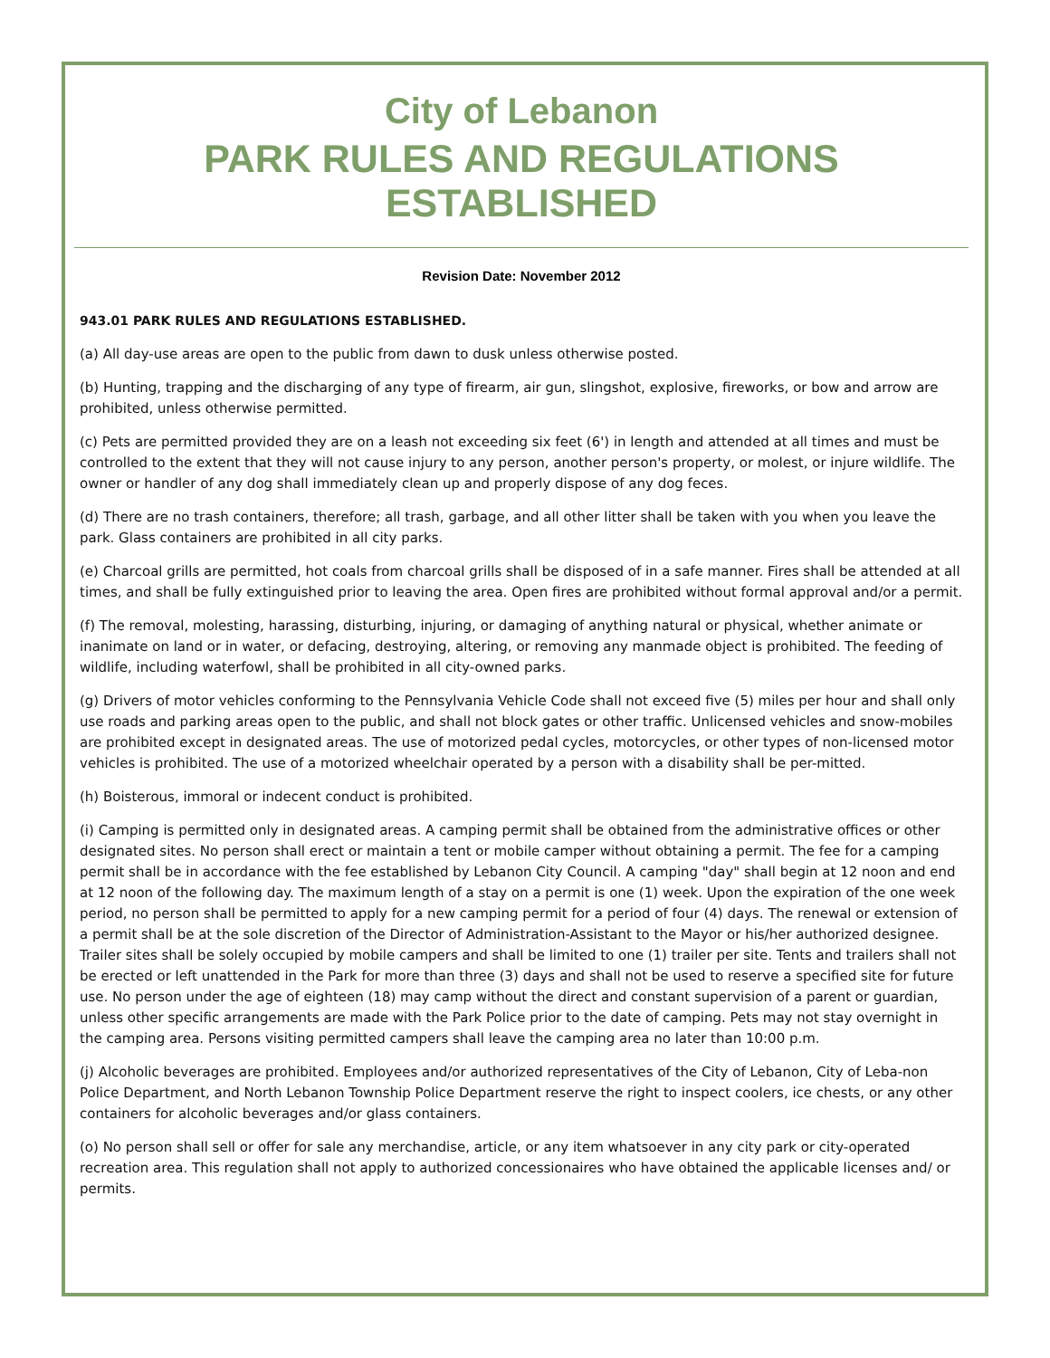City of Lebanon
PARK RULES AND REGULATIONS ESTABLISHED
Revision Date: November 2012
943.01 PARK RULES AND REGULATIONS ESTABLISHED.
(a) All day-use areas are open to the public from dawn to dusk unless otherwise posted.
(b) Hunting, trapping and the discharging of any type of firearm, air gun, slingshot, explosive, fireworks, or bow and arrow are prohibited, unless otherwise permitted.
(c) Pets are permitted provided they are on a leash not exceeding six feet (6') in length and attended at all times and must be controlled to the extent that they will not cause injury to any person, another person's property, or molest, or injure wildlife. The owner or handler of any dog shall immediately clean up and properly dispose of any dog feces.
(d) There are no trash containers, therefore; all trash, garbage, and all other litter shall be taken with you when you leave the park. Glass containers are prohibited in all city parks.
(e) Charcoal grills are permitted, hot coals from charcoal grills shall be disposed of in a safe manner. Fires shall be attended at all times, and shall be fully extinguished prior to leaving the area. Open fires are prohibited without formal approval and/or a permit.
(f) The removal, molesting, harassing, disturbing, injuring, or damaging of anything natural or physical, whether animate or inanimate on land or in water, or defacing, destroying, altering, or removing any manmade object is prohibited. The feeding of wildlife, including waterfowl, shall be prohibited in all city-owned parks.
(g) Drivers of motor vehicles conforming to the Pennsylvania Vehicle Code shall not exceed five (5) miles per hour and shall only use roads and parking areas open to the public, and shall not block gates or other traffic. Unlicensed vehicles and snow-mobiles are prohibited except in designated areas. The use of motorized pedal cycles, motorcycles, or other types of non-licensed motor vehicles is prohibited. The use of a motorized wheelchair operated by a person with a disability shall be per-mitted.
(h) Boisterous, immoral or indecent conduct is prohibited.
(i) Camping is permitted only in designated areas. A camping permit shall be obtained from the administrative offices or other designated sites. No person shall erect or maintain a tent or mobile camper without obtaining a permit. The fee for a camping permit shall be in accordance with the fee established by Lebanon City Council. A camping "day" shall begin at 12 noon and end at 12 noon of the following day. The maximum length of a stay on a permit is one (1) week. Upon the expiration of the one week period, no person shall be permitted to apply for a new camping permit for a period of four (4) days. The renewal or extension of a permit shall be at the sole discretion of the Director of Administration-Assistant to the Mayor or his/her authorized designee. Trailer sites shall be solely occupied by mobile campers and shall be limited to one (1) trailer per site. Tents and trailers shall not be erected or left unattended in the Park for more than three (3) days and shall not be used to reserve a specified site for future use. No person under the age of eighteen (18) may camp without the direct and constant supervision of a parent or guardian, unless other specific arrangements are made with the Park Police prior to the date of camping. Pets may not stay overnight in the camping area. Persons visiting permitted campers shall leave the camping area no later than 10:00 p.m.
(j) Alcoholic beverages are prohibited. Employees and/or authorized representatives of the City of Lebanon, City of Leba-non Police Department, and North Lebanon Township Police Department reserve the right to inspect coolers, ice chests, or any other containers for alcoholic beverages and/or glass containers.
(o) No person shall sell or offer for sale any merchandise, article, or any item whatsoever in any city park or city-operated recreation area. This regulation shall not apply to authorized concessionaires who have obtained the applicable licenses and/ or permits.